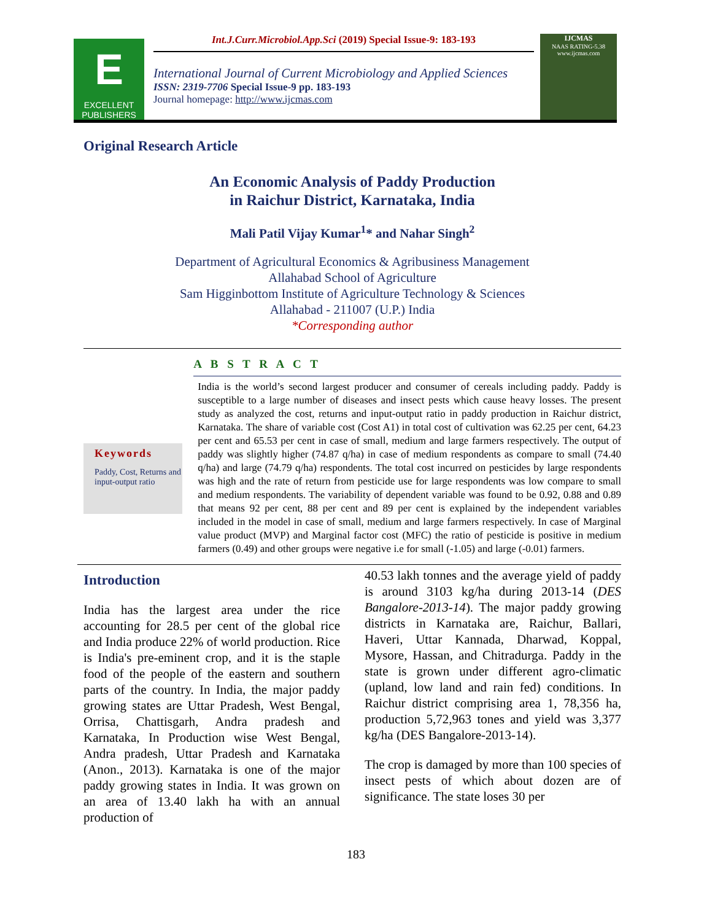E
EXCELLENT PUBLISHERS
Int.J.Curr.Microbiol.App.Sci (2019) Special Issue-9: 183-193
International Journal of Current Microbiology and Applied Sciences
ISSN: 2319-7706 Special Issue-9 pp. 183-193
Journal homepage: http://www.ijcmas.com
IJCMAS
NAAS RATING-5.38
www.ijcmas.com
Original Research Article
An Economic Analysis of Paddy Production
in Raichur District, Karnataka, India
Mali Patil Vijay Kumar<sup>1</sup>* and Nahar Singh<sup>2</sup>
Department of Agricultural Economics & Agribusiness Management
Allahabad School of Agriculture
Sam Higginbottom Institute of Agriculture Technology & Sciences
Allahabad - 211007 (U.P.) India
*Corresponding author
Keywords
Paddy, Cost, Returns and input-output ratio
A B S T R A C T
India is the world’s second largest producer and consumer of cereals including paddy. Paddy is susceptible to a large number of diseases and insect pests which cause heavy losses. The present study as analyzed the cost, returns and input-output ratio in paddy production in Raichur district, Karnataka. The share of variable cost (Cost A1) in total cost of cultivation was 62.25 per cent, 64.23 per cent and 65.53 per cent in case of small, medium and large farmers respectively. The output of paddy was slightly higher (74.87 q/ha) in case of medium respondents as compare to small (74.40 q/ha) and large (74.79 q/ha) respondents. The total cost incurred on pesticides by large respondents was high and the rate of return from pesticide use for large respondents was low compare to small and medium respondents. The variability of dependent variable was found to be 0.92, 0.88 and 0.89 that means 92 per cent, 88 per cent and 89 per cent is explained by the independent variables included in the model in case of small, medium and large farmers respectively. In case of Marginal value product (MVP) and Marginal factor cost (MFC) the ratio of pesticide is positive in medium farmers (0.49) and other groups were negative i.e for small (-1.05) and large (-0.01) farmers.
Introduction
India has the largest area under the rice accounting for 28.5 per cent of the global rice and India produce 22% of world production. Rice is India's pre-eminent crop, and it is the staple food of the people of the eastern and southern parts of the country. In India, the major paddy growing states are Uttar Pradesh, West Bengal, Orrisa, Chattisgarh, Andra pradesh and Karnataka, In Production wise West Bengal, Andra pradesh, Uttar Pradesh and Karnataka (Anon., 2013). Karnataka is one of the major paddy growing states in India. It was grown on an area of 13.40 lakh ha with an annual production of
40.53 lakh tonnes and the average yield of paddy is around 3103 kg/ha during 2013-14 (DES Bangalore-2013-14). The major paddy growing districts in Karnataka are, Raichur, Ballari, Haveri, Uttar Kannada, Dharwad, Koppal, Mysore, Hassan, and Chitradurga. Paddy in the state is grown under different agro-climatic (upland, low land and rain fed) conditions. In Raichur district comprising area 1, 78,356 ha, production 5,72,963 tones and yield was 3,377 kg/ha (DES Bangalore-2013-14).
The crop is damaged by more than 100 species of insect pests of which about dozen are of significance. The state loses 30 per
183